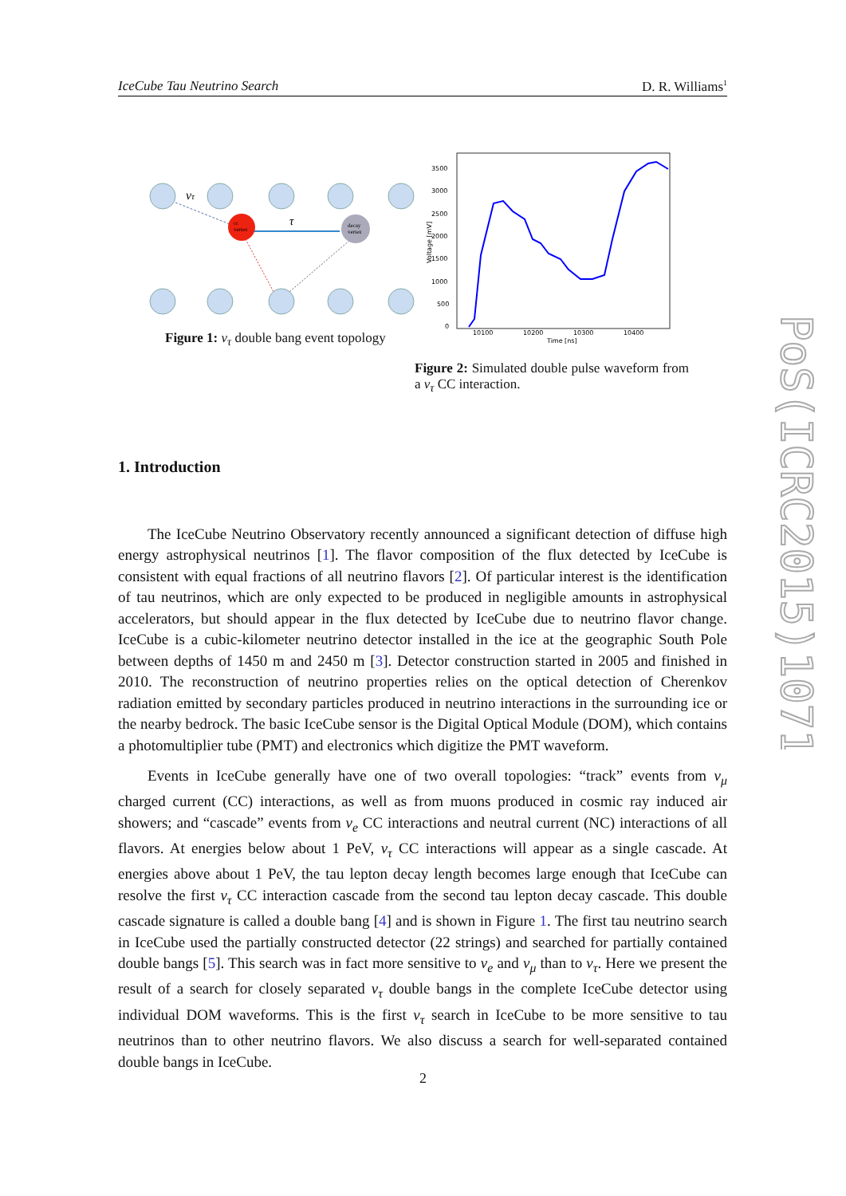IceCube Tau Neutrino Search D. R. Williams<sup>1</sup>
ντ
τ
cc
vertex
decay
vertex
Figure 1: ν<sub>τ</sub> double bang event topology
3500
3000
2500
2000
1500
1000
500
0
10100
10200
10300
10400
Time [ns]
Voltage [mV]
Figure 2: Simulated double pulse waveform from a ν<sub>τ</sub> CC interaction.
1. Introduction
The IceCube Neutrino Observatory recently announced a significant detection of diffuse high energy astrophysical neutrinos [1]. The flavor composition of the flux detected by IceCube is consistent with equal fractions of all neutrino flavors [2]. Of particular interest is the identification of tau neutrinos, which are only expected to be produced in negligible amounts in astrophysical accelerators, but should appear in the flux detected by IceCube due to neutrino flavor change. IceCube is a cubic-kilometer neutrino detector installed in the ice at the geographic South Pole between depths of 1450 m and 2450 m [3]. Detector construction started in 2005 and finished in 2010. The reconstruction of neutrino properties relies on the optical detection of Cherenkov radiation emitted by secondary particles produced in neutrino interactions in the surrounding ice or the nearby bedrock. The basic IceCube sensor is the Digital Optical Module (DOM), which contains a photomultiplier tube (PMT) and electronics which digitize the PMT waveform.
Events in IceCube generally have one of two overall topologies: “track” events from ν<sub>μ</sub> charged current (CC) interactions, as well as from muons produced in cosmic ray induced air showers; and “cascade” events from ν<sub>e</sub> CC interactions and neutral current (NC) interactions of all flavors. At energies below about 1 PeV, ν<sub>τ</sub> CC interactions will appear as a single cascade. At energies above about 1 PeV, the tau lepton decay length becomes large enough that IceCube can resolve the first ν<sub>τ</sub> CC interaction cascade from the second tau lepton decay cascade. This double cascade signature is called a double bang [4] and is shown in Figure 1. The first tau neutrino search in IceCube used the partially constructed detector (22 strings) and searched for partially contained double bangs [5]. This search was in fact more sensitive to ν<sub>e</sub> and ν<sub>μ</sub> than to ν<sub>τ</sub>. Here we present the result of a search for closely separated ν<sub>τ</sub> double bangs in the complete IceCube detector using individual DOM waveforms. This is the first ν<sub>τ</sub> search in IceCube to be more sensitive to tau neutrinos than to other neutrino flavors. We also discuss a search for well-separated contained double bangs in IceCube.
PoS(ICRC2015)1071
2